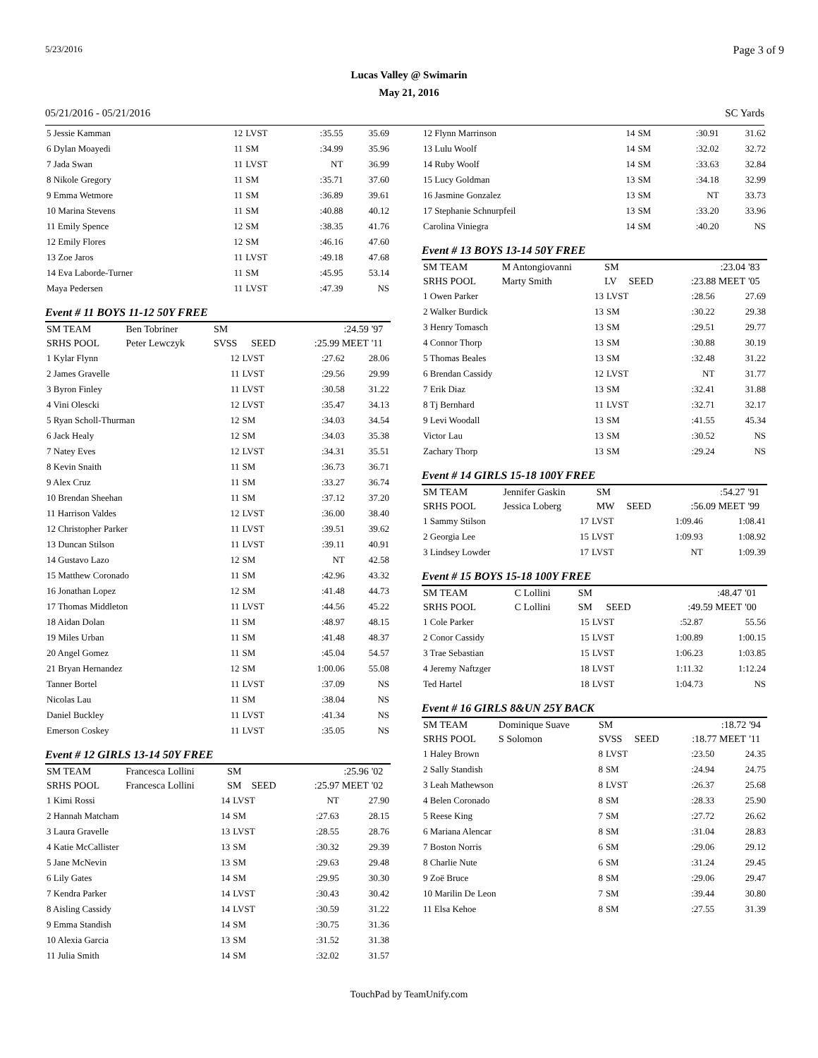5/23/2016 Page 3 of 9
Lucas Valley @ Swimarin
May 21, 2016
05/21/2016 - 05/21/2016 SC Yards
| 5 Jessie Kamman | 12 | LVST | :35.55 | 35.69 |
| 6 Dylan Moayedi | 11 | SM | :34.99 | 35.96 |
| 7 Jada Swan | 11 | LVST | NT | 36.99 |
| 8 Nikole Gregory | 11 | SM | :35.71 | 37.60 |
| 9 Emma Wetmore | 11 | SM | :36.89 | 39.61 |
| 10 Marina Stevens | 11 | SM | :40.88 | 40.12 |
| 11 Emily Spence | 12 | SM | :38.35 | 41.76 |
| 12 Emily Flores | 12 | SM | :46.16 | 47.60 |
| 13 Zoe Jaros | 11 | LVST | :49.18 | 47.68 |
| 14 Eva Laborde-Turner | 11 | SM | :45.95 | 53.14 |
| Maya Pedersen | 11 | LVST | :47.39 | NS |
Event # 11 BOYS 11-12 50Y FREE
| SM TEAM | Ben Tobriner | SM | | :24.59 | '97 |
| SRHS POOL | Peter Lewczyk | SVSS | SEED | :25.99 MEET | '11 |
| 1 Kylar Flynn | 12 | LVST | :27.62 | 28.06 |
| 2 James Gravelle | 11 | LVST | :29.56 | 29.99 |
| 3 Byron Finley | 11 | LVST | :30.58 | 31.22 |
| 4 Vini Olescki | 12 | LVST | :35.47 | 34.13 |
| 5 Ryan Scholl-Thurman | 12 | SM | :34.03 | 34.54 |
| 6 Jack Healy | 12 | SM | :34.03 | 35.38 |
| 7 Natey Eves | 12 | LVST | :34.31 | 35.51 |
| 8 Kevin Snaith | 11 | SM | :36.73 | 36.71 |
| 9 Alex Cruz | 11 | SM | :33.27 | 36.74 |
| 10 Brendan Sheehan | 11 | SM | :37.12 | 37.20 |
| 11 Harrison Valdes | 12 | LVST | :36.00 | 38.40 |
| 12 Christopher Parker | 11 | LVST | :39.51 | 39.62 |
| 13 Duncan Stilson | 11 | LVST | :39.11 | 40.91 |
| 14 Gustavo Lazo | 12 | SM | NT | 42.58 |
| 15 Matthew Coronado | 11 | SM | :42.96 | 43.32 |
| 16 Jonathan Lopez | 12 | SM | :41.48 | 44.73 |
| 17 Thomas Middleton | 11 | LVST | :44.56 | 45.22 |
| 18 Aidan Dolan | 11 | SM | :48.97 | 48.15 |
| 19 Miles Urban | 11 | SM | :41.48 | 48.37 |
| 20 Angel Gomez | 11 | SM | :45.04 | 54.57 |
| 21 Bryan Hernandez | 12 | SM | 1:00.06 | 55.08 |
| Tanner Bortel | 11 | LVST | :37.09 | NS |
| Nicolas Lau | 11 | SM | :38.04 | NS |
| Daniel Buckley | 11 | LVST | :41.34 | NS |
| Emerson Coskey | 11 | LVST | :35.05 | NS |
Event # 12 GIRLS 13-14 50Y FREE
| SM TEAM | Francesca Lollini | SM | | :25.96 | '02 |
| SRHS POOL | Francesca Lollini | SM | SEED | :25.97 MEET | '02 |
| 1 Kimi Rossi | 14 | LVST | NT | 27.90 |
| 2 Hannah Matcham | 14 | SM | :27.63 | 28.15 |
| 3 Laura Gravelle | 13 | LVST | :28.55 | 28.76 |
| 4 Katie McCallister | 13 | SM | :30.32 | 29.39 |
| 5 Jane McNevin | 13 | SM | :29.63 | 29.48 |
| 6 Lily Gates | 14 | SM | :29.95 | 30.30 |
| 7 Kendra Parker | 14 | LVST | :30.43 | 30.42 |
| 8 Aisling Cassidy | 14 | LVST | :30.59 | 31.22 |
| 9 Emma Standish | 14 | SM | :30.75 | 31.36 |
| 10 Alexia Garcia | 13 | SM | :31.52 | 31.38 |
| 11 Julia Smith | 14 | SM | :32.02 | 31.57 |
| 12 Flynn Marrinson | 14 | SM | :30.91 | 31.62 |
| 13 Lulu Woolf | 14 | SM | :32.02 | 32.72 |
| 14 Ruby Woolf | 14 | SM | :33.63 | 32.84 |
| 15 Lucy Goldman | 13 | SM | :34.18 | 32.99 |
| 16 Jasmine Gonzalez | 13 | SM | NT | 33.73 |
| 17 Stephanie Schnurpfeil | 13 | SM | :33.20 | 33.96 |
| Carolina Viniegra | 14 | SM | :40.20 | NS |
Event # 13 BOYS 13-14 50Y FREE
| SM TEAM | M Antongiovanni | SM | | :23.04 | '83 |
| SRHS POOL | Marty Smith | LV | SEED | :23.88 MEET | '05 |
| 1 Owen Parker | 13 | LVST | :28.56 | 27.69 |
| 2 Walker Burdick | 13 | SM | :30.22 | 29.38 |
| 3 Henry Tomasch | 13 | SM | :29.51 | 29.77 |
| 4 Connor Thorp | 13 | SM | :30.88 | 30.19 |
| 5 Thomas Beales | 13 | SM | :32.48 | 31.22 |
| 6 Brendan Cassidy | 12 | LVST | NT | 31.77 |
| 7 Erik Diaz | 13 | SM | :32.41 | 31.88 |
| 8 Tj Bernhard | 11 | LVST | :32.71 | 32.17 |
| 9 Levi Woodall | 13 | SM | :41.55 | 45.34 |
| Victor Lau | 13 | SM | :30.52 | NS |
| Zachary Thorp | 13 | SM | :29.24 | NS |
Event # 14 GIRLS 15-18 100Y FREE
| SM TEAM | Jennifer Gaskin | SM | | :54.27 | '91 |
| SRHS POOL | Jessica Loberg | MW | SEED | :56.09 MEET | '99 |
| 1 Sammy Stilson | 17 | LVST | 1:09.46 | 1:08.41 |
| 2 Georgia Lee | 15 | LVST | 1:09.93 | 1:08.92 |
| 3 Lindsey Lowder | 17 | LVST | NT | 1:09.39 |
Event # 15 BOYS 15-18 100Y FREE
| SM TEAM | C Lollini | SM | | :48.47 | '01 |
| SRHS POOL | C Lollini | SM | SEED | :49.59 MEET | '00 |
| 1 Cole Parker | 15 | LVST | :52.87 | 55.56 |
| 2 Conor Cassidy | 15 | LVST | 1:00.89 | 1:00.15 |
| 3 Trae Sebastian | 15 | LVST | 1:06.23 | 1:03.85 |
| 4 Jeremy Naftzger | 18 | LVST | 1:11.32 | 1:12.24 |
| Ted Hartel | 18 | LVST | 1:04.73 | NS |
Event # 16 GIRLS 8&UN 25Y BACK
| SM TEAM | Dominique Suave | SM | | :18.72 | '94 |
| SRHS POOL | S Solomon | SVSS | SEED | :18.77 MEET | '11 |
| 1 Haley Brown | 8 | LVST | :23.50 | 24.35 |
| 2 Sally Standish | 8 | SM | :24.94 | 24.75 |
| 3 Leah Mathewson | 8 | LVST | :26.37 | 25.68 |
| 4 Belen Coronado | 8 | SM | :28.33 | 25.90 |
| 5 Reese King | 7 | SM | :27.72 | 26.62 |
| 6 Mariana Alencar | 8 | SM | :31.04 | 28.83 |
| 7 Boston Norris | 6 | SM | :29.06 | 29.12 |
| 8 Charlie Nute | 6 | SM | :31.24 | 29.45 |
| 9 Zoë Bruce | 8 | SM | :29.06 | 29.47 |
| 10 Marilin De Leon | 7 | SM | :39.44 | 30.80 |
| 11 Elsa Kehoe | 8 | SM | :27.55 | 31.39 |
TouchPad by TeamUnify.com